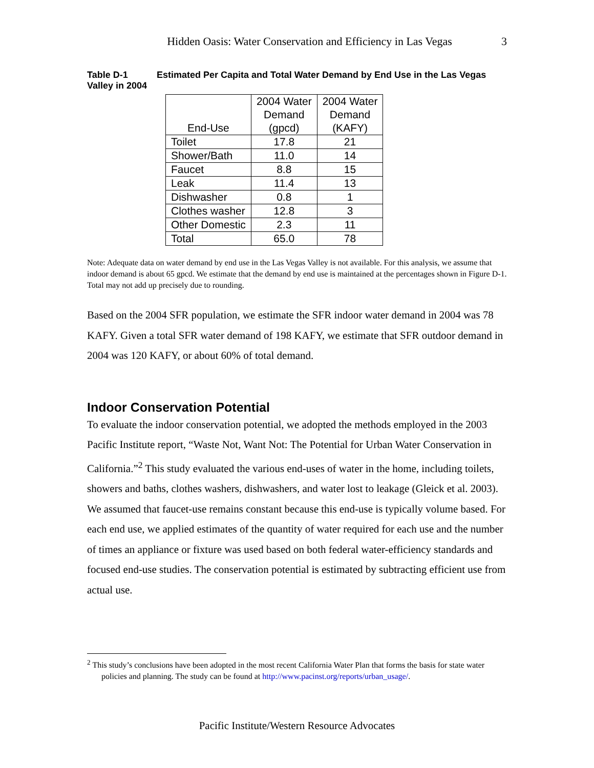Hidden Oasis: Water Conservation and Efficiency in Las Vegas 3
Table D-1 Estimated Per Capita and Total Water Demand by End Use in the Las Vegas
Valley in 2004
| End-Use | 2004 Water Demand (gpcd) | 2004 Water Demand (KAFY) |
| --- | --- | --- |
| Toilet | 17.8 | 21 |
| Shower/Bath | 11.0 | 14 |
| Faucet | 8.8 | 15 |
| Leak | 11.4 | 13 |
| Dishwasher | 0.8 | 1 |
| Clothes washer | 12.8 | 3 |
| Other Domestic | 2.3 | 11 |
| Total | 65.0 | 78 |
Note: Adequate data on water demand by end use in the Las Vegas Valley is not available. For this analysis, we assume that indoor demand is about 65 gpcd. We estimate that the demand by end use is maintained at the percentages shown in Figure D-1. Total may not add up precisely due to rounding.
Based on the 2004 SFR population, we estimate the SFR indoor water demand in 2004 was 78 KAFY. Given a total SFR water demand of 198 KAFY, we estimate that SFR outdoor demand in 2004 was 120 KAFY, or about 60% of total demand.
Indoor Conservation Potential
To evaluate the indoor conservation potential, we adopted the methods employed in the 2003 Pacific Institute report, “Waste Not, Want Not: The Potential for Urban Water Conservation in California.”<sup>2</sup> This study evaluated the various end-uses of water in the home, including toilets, showers and baths, clothes washers, dishwashers, and water lost to leakage (Gleick et al. 2003). We assumed that faucet-use remains constant because this end-use is typically volume based. For each end use, we applied estimates of the quantity of water required for each use and the number of times an appliance or fixture was used based on both federal water-efficiency standards and focused end-use studies. The conservation potential is estimated by subtracting efficient use from actual use.
<sup>2</sup> This study’s conclusions have been adopted in the most recent California Water Plan that forms the basis for state water policies and planning. The study can be found at http://www.pacinst.org/reports/urban_usage/.
Pacific Institute/Western Resource Advocates